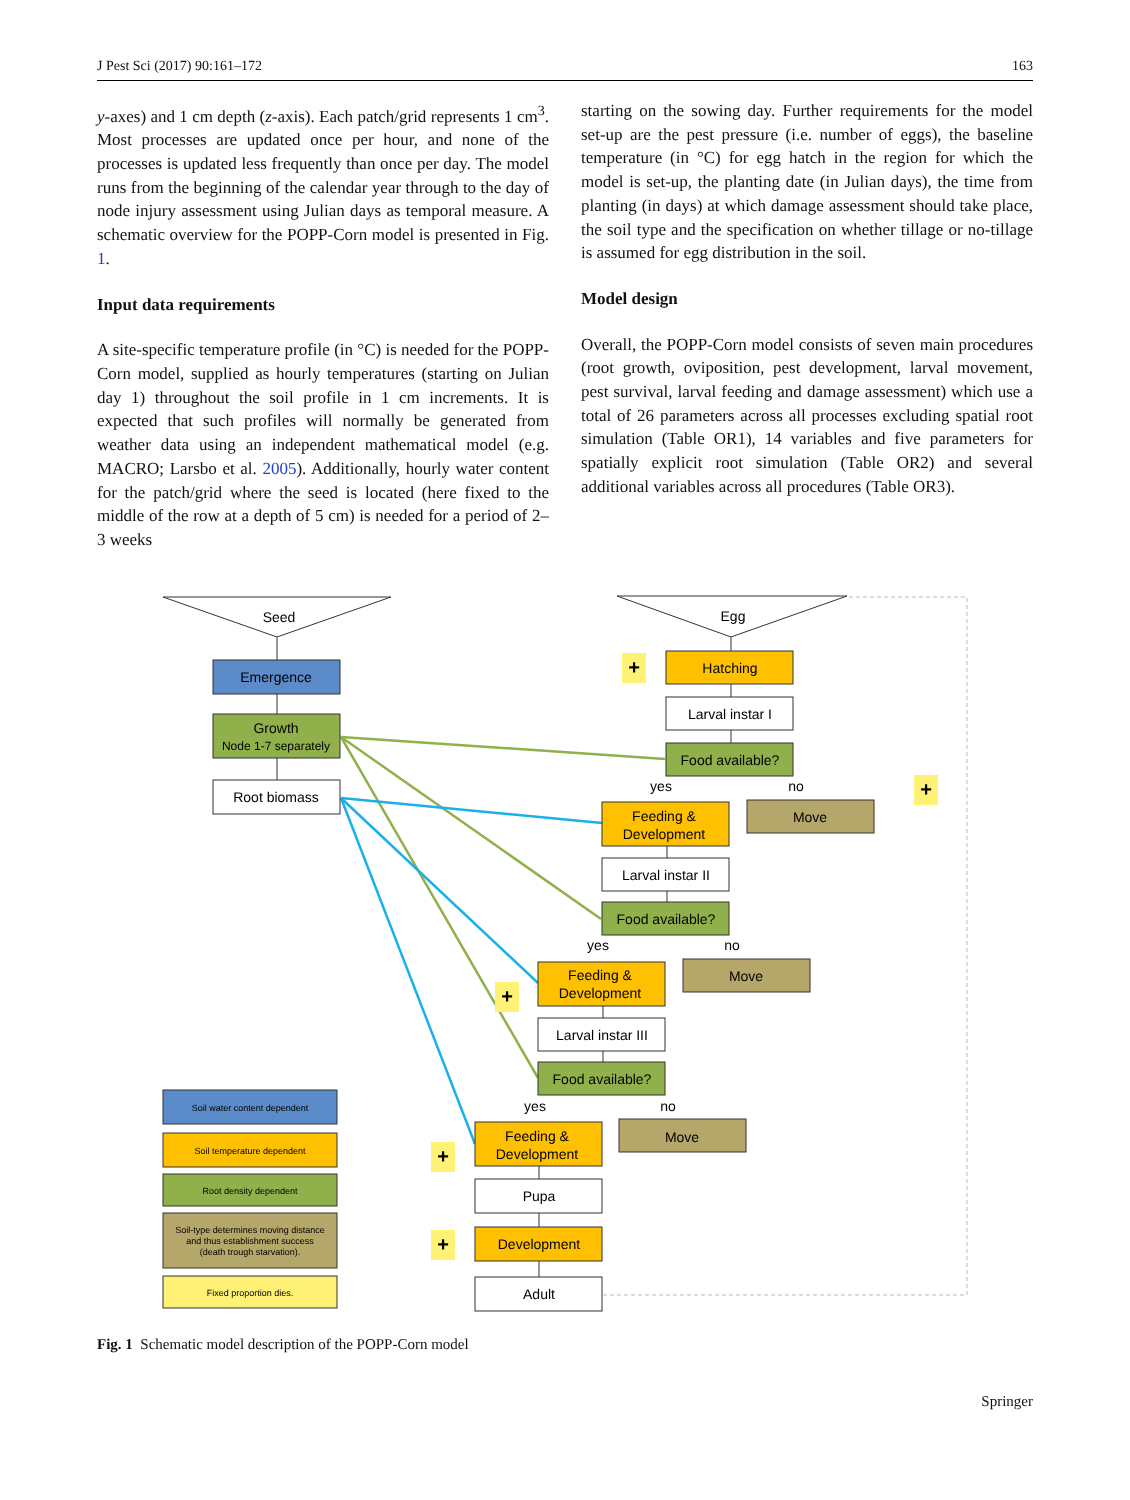J Pest Sci (2017) 90:161–172 163
y-axes) and 1 cm depth (z-axis). Each patch/grid represents 1 cm<sup>3</sup>. Most processes are updated once per hour, and none of the processes is updated less frequently than once per day. The model runs from the beginning of the calendar year through to the day of node injury assessment using Julian days as temporal measure. A schematic overview for the POPP-Corn model is presented in Fig. 1.
Input data requirements
A site-specific temperature profile (in °C) is needed for the POPP-Corn model, supplied as hourly temperatures (starting on Julian day 1) throughout the soil profile in 1 cm increments. It is expected that such profiles will normally be generated from weather data using an independent mathematical model (e.g. MACRO; Larsbo et al. 2005). Additionally, hourly water content for the patch/grid where the seed is located (here fixed to the middle of the row at a depth of 5 cm) is needed for a period of 2–3 weeks
starting on the sowing day. Further requirements for the model set-up are the pest pressure (i.e. number of eggs), the baseline temperature (in °C) for egg hatch in the region for which the model is set-up, the planting date (in Julian days), the time from planting (in days) at which damage assessment should take place, the soil type and the specification on whether tillage or no-tillage is assumed for egg distribution in the soil.
Model design
Overall, the POPP-Corn model consists of seven main procedures (root growth, oviposition, pest development, larval movement, pest survival, larval feeding and damage assessment) which use a total of 26 parameters across all processes excluding spatial root simulation (Table OR1), 14 variables and five parameters for spatially explicit root simulation (Table OR2) and several additional variables across all procedures (Table OR3).
Seed
Egg
Emergence
Growth
Node 1-7 separately
Root biomass
Hatching
Larval instar I
Food available?
yes
no
Feeding &
Development
Move
Larval instar II
Food available?
yes
no
Feeding &
Development
Move
Larval instar III
Food available?
yes
no
Feeding &
Development
Move
Pupa
Development
Adult
+
+
+
+
+
Soil water content dependent
Soil temperature dependent
Root density dependent
Soil-type determines moving distance
and thus establishment success
(death trough starvation).
Fixed proportion dies.
Fig. 1 Schematic model description of the POPP-Corn model
Springer